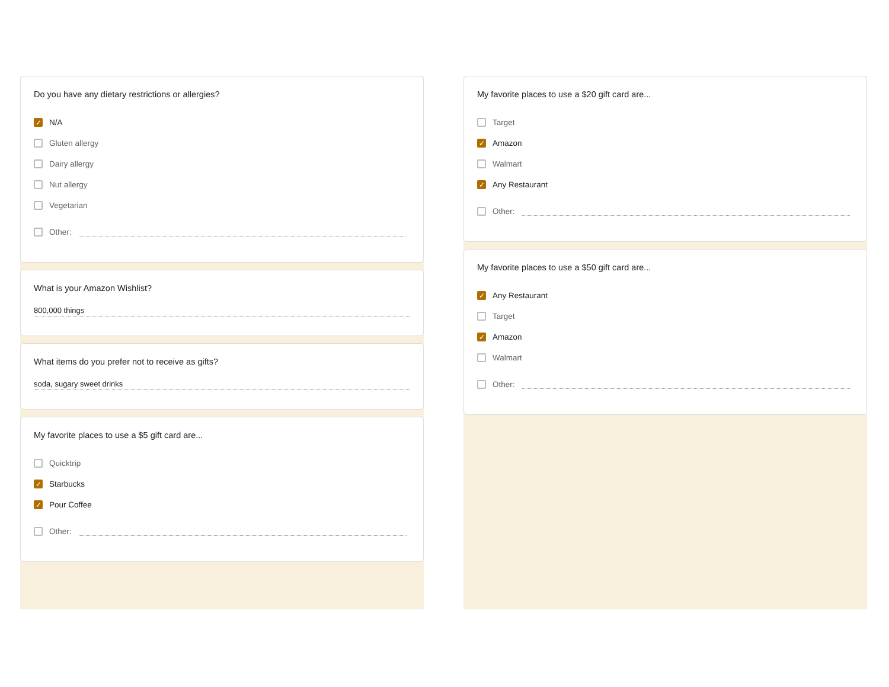Do you have any dietary restrictions or allergies?
✓ N/A
Gluten allergy
Dairy allergy
Nut allergy
Vegetarian
Other:
What is your Amazon Wishlist?
800,000 things
What items do you prefer not to receive as gifts?
soda, sugary sweet drinks
My favorite places to use a $5 gift card are...
Quicktrip
✓ Starbucks
✓ Pour Coffee
Other:
My favorite places to use a $20 gift card are...
Target
✓ Amazon
Walmart
✓ Any Restaurant
Other:
My favorite places to use a $50 gift card are...
✓ Any Restaurant
Target
✓ Amazon
Walmart
Other: